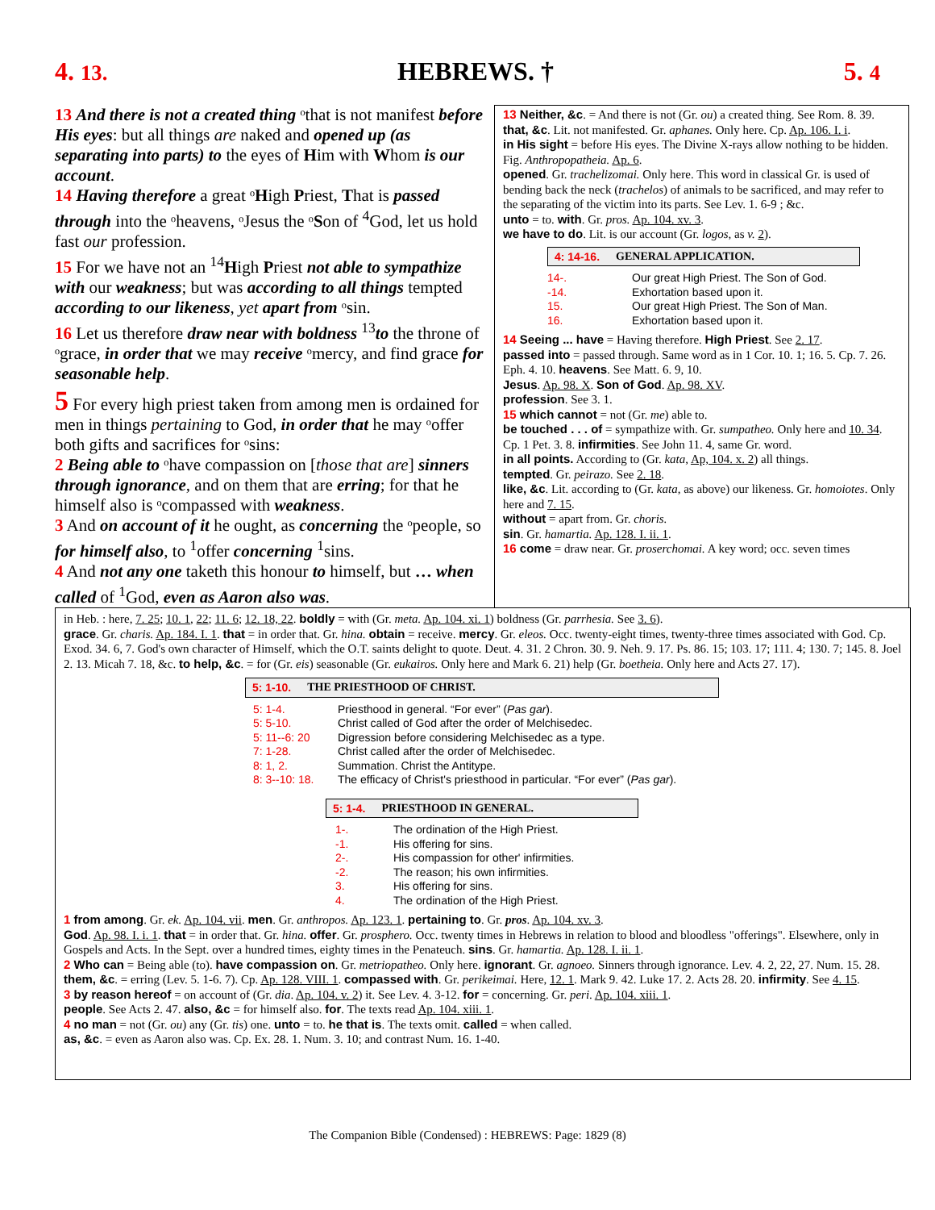4. 13. HEBREWS. † 5. 4
13 And there is not a created thing ᵒthat is not manifest before His eyes: but all things are naked and opened up (as separating into parts) to the eyes of Him with Whom is our account.
14 Having therefore a great ᵒHigh Priest, That is passed through into the ᵒheavens, ᵒJesus the ᵒSon of <sup>4</sup>God, let us hold fast our profession.
15 For we have not an <sup>14</sup>High Priest not able to sympathize with our weakness; but was according to all things tempted according to our likeness, yet apart from ᵒsin.
16 Let us therefore draw near with boldness <sup>13</sup>to the throne of ᵒgrace, in order that we may receive ᵒmercy, and find grace for seasonable help.
5 For every high priest taken from among men is ordained for men in things pertaining to God, in order that he may ᵒoffer both gifts and sacrifices for ᵒsins:
2 Being able to ᵒhave compassion on [those that are] sinners through ignorance, and on them that are erring; for that he himself also is ᵒcompassed with weakness.
3 And on account of it he ought, as concerning the ᵒpeople, so for himself also, to <sup>1</sup>offer concerning <sup>1</sup>sins.
4 And not any one taketh this honour to himself, but … when called of <sup>1</sup>God, even as Aaron also was.
13 Neither, &c. = And there is not (Gr. ou) a created thing. See Rom. 8. 39.
that, &c. Lit. not manifested. Gr. aphanes. Only here. Cp. Ap. 106. I. i.
in His sight = before His eyes. The Divine X-rays allow nothing to be hidden. Fig. Anthropopatheia. Ap. 6.
opened. Gr. trachelizomai. Only here. This word in classical Gr. is used of bending back the neck (trachelos) of animals to be sacrificed, and may refer to the separating of the victim into its parts. See Lev. 1. 6-9 ; &c.
unto = to. with. Gr. pros. Ap. 104. xv. 3.
we have to do. Lit. is our account (Gr. logos, as v. 2).
4: 14-16. GENERAL APPLICATION.
14-. Our great High Priest. The Son of God.
-14. Exhortation based upon it.
15. Our great High Priest. The Son of Man.
16. Exhortation based upon it.
14 Seeing ... have = Having therefore. High Priest. See 2. 17.
passed into = passed through. Same word as in 1 Cor. 10. 1; 16. 5. Cp. 7. 26. Eph. 4. 10. heavens. See Matt. 6. 9, 10.
Jesus. Ap. 98. X. Son of God. Ap. 98. XV.
profession. See 3. 1.
15 which cannot = not (Gr. me) able to.
be touched . . . of = sympathize with. Gr. sumpatheo. Only here and 10. 34. Cp. 1 Pet. 3. 8. infirmities. See John 11. 4, same Gr. word.
in all points. According to (Gr. kata, Ap, 104. x. 2) all things.
tempted. Gr. peirazo. See 2. 18.
like, &c. Lit. according to (Gr. kata, as above) our likeness. Gr. homoiotes. Only here and 7. 15.
without = apart from. Gr. choris.
sin. Gr. hamartia. Ap. 128. I. ii. 1.
16 come = draw near. Gr. proserchomai. A key word; occ. seven times
in Heb. : here, 7. 25; 10. 1, 22; 11. 6; 12. 18, 22. boldly = with (Gr. meta. Ap. 104. xi. 1) boldness (Gr. parrhesia. See 3. 6).
grace. Gr. charis. Ap. 184. I. 1. that = in order that. Gr. hina. obtain = receive. mercy. Gr. eleos. Occ. twenty-eight times, twenty-three times associated with God. Cp. Exod. 34. 6, 7. God's own character of Himself, which the O.T. saints delight to quote. Deut. 4. 31. 2 Chron. 30. 9. Neh. 9. 17. Ps. 86. 15; 103. 17; 111. 4; 130. 7; 145. 8. Joel 2. 13. Micah 7. 18, &c. to help, &c. = for (Gr. eis) seasonable (Gr. eukairos. Only here and Mark 6. 21) help (Gr. boetheia. Only here and Acts 27. 17).
5: 1-10. THE PRIESTHOOD OF CHRIST.
5: 1-4. Priesthood in general. “For ever” (Pas gar).
5: 5-10. Christ called of God after the order of Melchisedec.
5: 11--6: 20 Digression before considering Melchisedec as a type.
7: 1-28. Christ called after the order of Melchisedec.
8: 1, 2. Summation. Christ the Antitype.
8: 3--10: 18. The efficacy of Christ's priesthood in particular. “For ever” (Pas gar).
5: 1-4. PRIESTHOOD IN GENERAL.
1-. The ordination of the High Priest.
-1. His offering for sins.
2-. His compassion for other' infirmities.
-2. The reason; his own infirmities.
3. His offering for sins.
4. The ordination of the High Priest.
1 from among. Gr. ek. Ap. 104. vii. men. Gr. anthropos. Ap. 123. 1. pertaining to. Gr. pros. Ap. 104. xv. 3.
God. Ap. 98. I. i. 1. that = in order that. Gr. hina. offer. Gr. prosphero. Occ. twenty times in Hebrews in relation to blood and bloodless "offerings". Elsewhere, only in Gospels and Acts. In the Sept. over a hundred times, eighty times in the Penateuch. sins. Gr. hamartia. Ap. 128. I. ii. 1.
2 Who can = Being able (to). have compassion on. Gr. metriopatheo. Only here. ignorant. Gr. agnoeo. Sinners through ignorance. Lev. 4. 2, 22, 27. Num. 15. 28. them, &c. = erring (Lev. 5. 1-6. 7). Cp. Ap. 128. VIII. 1. compassed with. Gr. perikeimai. Here, 12. 1. Mark 9. 42. Luke 17. 2. Acts 28. 20. infirmity. See 4. 15.
3 by reason hereof = on account of (Gr. dia. Ap. 104. v. 2) it. See Lev. 4. 3-12. for = concerning. Gr. peri. Ap. 104. xiii. 1.
people. See Acts 2. 47. also, &c = for himself also. for. The texts read Ap. 104. xiii. 1.
4 no man = not (Gr. ou) any (Gr. tis) one. unto = to. he that is. The texts omit. called = when called.
as, &c. = even as Aaron also was. Cp. Ex. 28. 1. Num. 3. 10; and contrast Num. 16. 1-40.
The Companion Bible (Condensed) : HEBREWS: Page: 1829 (8)